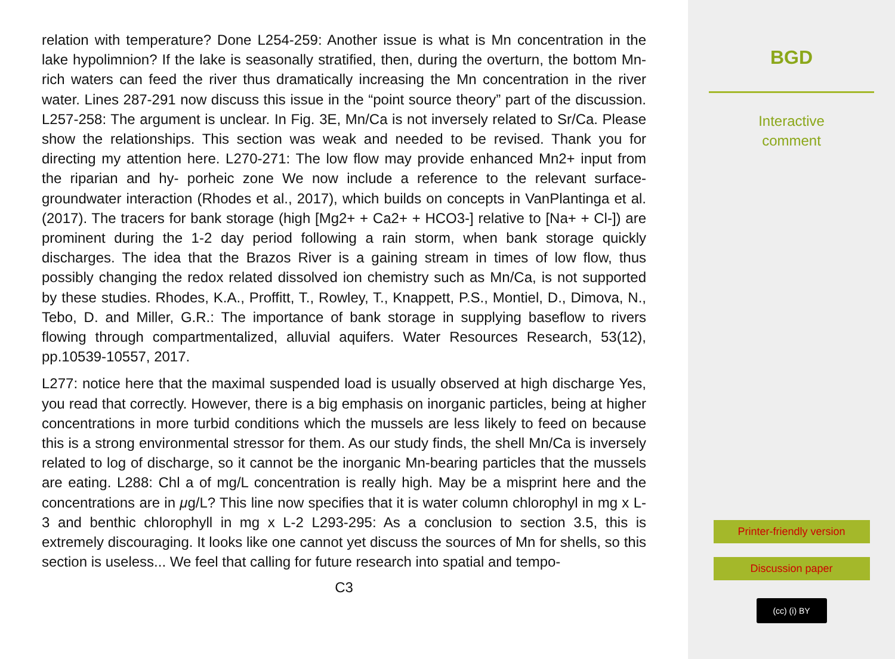relation with temperature? Done L254-259: Another issue is what is Mn concentration in the lake hypolimnion? If the lake is seasonally stratified, then, during the overturn, the bottom Mn-rich waters can feed the river thus dramatically increasing the Mn concentration in the river water. Lines 287-291 now discuss this issue in the “point source theory” part of the discussion. L257-258: The argument is unclear. In Fig. 3E, Mn/Ca is not inversely related to Sr/Ca. Please show the relationships. This section was weak and needed to be revised. Thank you for directing my attention here. L270-271: The low flow may provide enhanced Mn2+ input from the riparian and hy- porheic zone We now include a reference to the relevant surface-groundwater interaction (Rhodes et al., 2017), which builds on concepts in VanPlantinga et al. (2017). The tracers for bank storage (high [Mg2+ + Ca2+ + HCO3-] relative to [Na+ + Cl-]) are prominent during the 1-2 day period following a rain storm, when bank storage quickly discharges. The idea that the Brazos River is a gaining stream in times of low flow, thus possibly changing the redox related dissolved ion chemistry such as Mn/Ca, is not supported by these studies. Rhodes, K.A., Proffitt, T., Rowley, T., Knappett, P.S., Montiel, D., Dimova, N., Tebo, D. and Miller, G.R.: The importance of bank storage in supplying baseflow to rivers flowing through compartmentalized, alluvial aquifers. Water Resources Research, 53(12), pp.10539-10557, 2017.
L277: notice here that the maximal suspended load is usually observed at high discharge Yes, you read that correctly. However, there is a big emphasis on inorganic particles, being at higher concentrations in more turbid conditions which the mussels are less likely to feed on because this is a strong environmental stressor for them. As our study finds, the shell Mn/Ca is inversely related to log of discharge, so it cannot be the inorganic Mn-bearing particles that the mussels are eating. L288: Chl a of mg/L concentration is really high. May be a misprint here and the concentrations are in μg/L? This line now specifies that it is water column chlorophyl in mg x L-3 and benthic chlorophyll in mg x L-2 L293-295: As a conclusion to section 3.5, this is extremely discouraging. It looks like one cannot yet discuss the sources of Mn for shells, so this section is useless... We feel that calling for future research into spatial and tempo-
C3
BGD
Interactive
comment
Printer-friendly version
Discussion paper
(cc) (i) BY